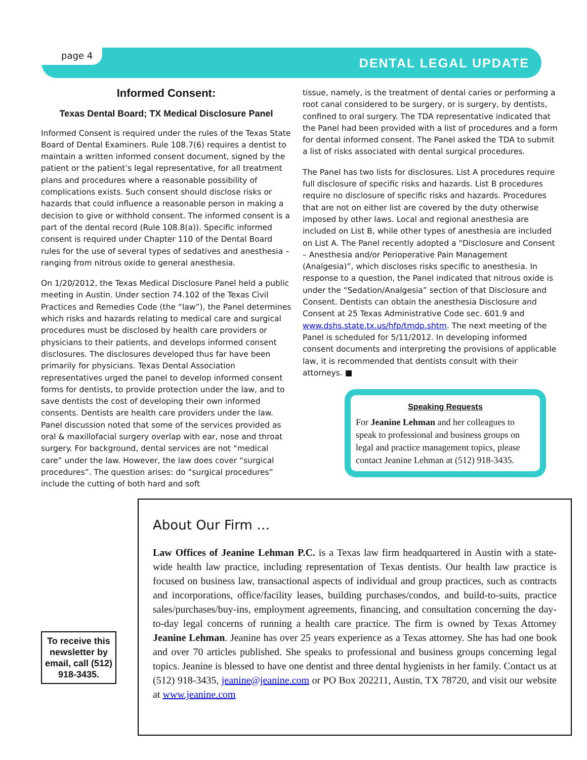page 4
DENTAL LEGAL UPDATE
Informed Consent:
Texas Dental Board; TX Medical Disclosure Panel
Informed Consent is required under the rules of the Texas State Board of Dental Examiners. Rule 108.7(6) requires a dentist to maintain a written informed consent document, signed by the patient or the patient’s legal representative, for all treatment plans and procedures where a reasonable possibility of complications exists. Such consent should disclose risks or hazards that could influence a reasonable person in making a decision to give or withhold consent. The informed consent is a part of the dental record (Rule 108.8(a)). Specific informed consent is required under Chapter 110 of the Dental Board rules for the use of several types of sedatives and anesthesia – ranging from nitrous oxide to general anesthesia.
On 1/20/2012, the Texas Medical Disclosure Panel held a public meeting in Austin. Under section 74.102 of the Texas Civil Practices and Remedies Code (the “law”), the Panel determines which risks and hazards relating to medical care and surgical procedures must be disclosed by health care providers or physicians to their patients, and develops informed consent disclosures. The disclosures developed thus far have been primarily for physicians. Texas Dental Association representatives urged the panel to develop informed consent forms for dentists, to provide protection under the law, and to save dentists the cost of developing their own informed consents. Dentists are health care providers under the law. Panel discussion noted that some of the services provided as oral & maxillofacial surgery overlap with ear, nose and throat surgery. For background, dental services are not “medical care” under the law. However, the law does cover “surgical procedures”. The question arises: do “surgical procedures” include the cutting of both hard and soft
tissue, namely, is the treatment of dental caries or performing a root canal considered to be surgery, or is surgery, by dentists, confined to oral surgery. The TDA representative indicated that the Panel had been provided with a list of procedures and a form for dental informed consent. The Panel asked the TDA to submit a list of risks associated with dental surgical procedures.
The Panel has two lists for disclosures. List A procedures require full disclosure of specific risks and hazards. List B procedures require no disclosure of specific risks and hazards. Procedures that are not on either list are covered by the duty otherwise imposed by other laws. Local and regional anesthesia are included on List B, while other types of anesthesia are included on List A. The Panel recently adopted a “Disclosure and Consent – Anesthesia and/or Perioperative Pain Management (Analgesia)”, which discloses risks specific to anesthesia. In response to a question, the Panel indicated that nitrous oxide is under the “Sedation/Analgesia” section of that Disclosure and Consent. Dentists can obtain the anesthesia Disclosure and Consent at 25 Texas Administrative Code sec. 601.9 and www.dshs.state.tx.us/hfp/tmdp.shtm. The next meeting of the Panel is scheduled for 5/11/2012. In developing informed consent documents and interpreting the provisions of applicable law, it is recommended that dentists consult with their attorneys. ■
Speaking Requests
For Jeanine Lehman and her colleagues to speak to professional and business groups on legal and practice management topics, please contact Jeanine Lehman at (512) 918-3435.
About Our Firm …
Law Offices of Jeanine Lehman P.C. is a Texas law firm headquartered in Austin with a state-wide health law practice, including representation of Texas dentists. Our health law practice is focused on business law, transactional aspects of individual and group practices, such as contracts and incorporations, office/facility leases, building purchases/condos, and build-to-suits, practice sales/purchases/buy-ins, employment agreements, financing, and consultation concerning the day-to-day legal concerns of running a health care practice. The firm is owned by Texas Attorney Jeanine Lehman. Jeanine has over 25 years experience as a Texas attorney. She has had one book and over 70 articles published. She speaks to professional and business groups concerning legal topics. Jeanine is blessed to have one dentist and three dental hygienists in her family. Contact us at (512) 918-3435, jeanine@jeanine.com or PO Box 202211, Austin, TX 78720, and visit our website at www.jeanine.com
To receive this newsletter by email, call (512) 918-3435.